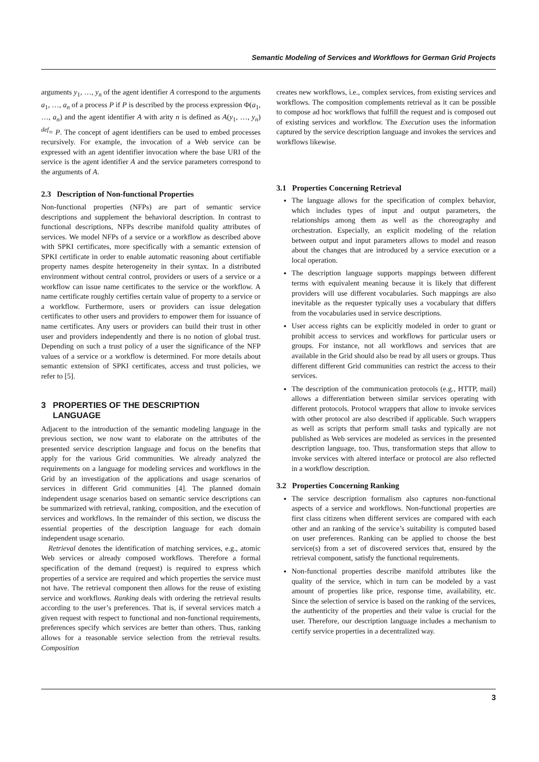Semantic Modeling of Services and Workflows for German Grid Projects
arguments y<sub>1</sub>, …, y<sub>n</sub> of the agent identifier A correspond to the arguments a<sub>1</sub>, …, a<sub>n</sub> of a process P if P is described by the process expression Φ(a<sub>1</sub>, …, a<sub>n</sub>) and the agent identifier A with arity n is defined as A(y<sub>1</sub>, …, y<sub>n</sub>) <sup>def</sup>= P. The concept of agent identifiers can be used to embed processes recursively. For example, the invocation of a Web service can be expressed with an agent identifier invocation where the base URI of the service is the agent identifier A and the service parameters correspond to the arguments of A.
2.3 Description of Non-functional Properties
Non-functional properties (NFPs) are part of semantic service descriptions and supplement the behavioral description. In contrast to functional descriptions, NFPs describe manifold quality attributes of services. We model NFPs of a service or a workflow as described above with SPKI certificates, more specifically with a semantic extension of SPKI certificate in order to enable automatic reasoning about certifiable property names despite heterogeneity in their syntax. In a distributed environment without central control, providers or users of a service or a workflow can issue name certificates to the service or the workflow. A name certificate roughly certifies certain value of property to a service or a workflow. Furthermore, users or providers can issue delegation certificates to other users and providers to empower them for issuance of name certificates. Any users or providers can build their trust in other user and providers independently and there is no notion of global trust. Depending on such a trust policy of a user the significance of the NFP values of a service or a workflow is determined. For more details about semantic extension of SPKI certificates, access and trust policies, we refer to [5].
3 PROPERTIES OF THE DESCRIPTION
LANGUAGE
Adjacent to the introduction of the semantic modeling language in the previous section, we now want to elaborate on the attributes of the presented service description language and focus on the benefits that apply for the various Grid communities. We already analyzed the requirements on a language for modeling services and workflows in the Grid by an investigation of the applications and usage scenarios of services in different Grid communities [4]. The planned domain independent usage scenarios based on semantic service descriptions can be summarized with retrieval, ranking, composition, and the execution of services and workflows. In the remainder of this section, we discuss the essential properties of the description language for each domain independent usage scenario.
Retrieval denotes the identification of matching services, e.g., atomic Web services or already composed workflows. Therefore a formal specification of the demand (request) is required to express which properties of a service are required and which properties the service must not have. The retrieval component then allows for the reuse of existing service and workflows. Ranking deals with ordering the retrieval results according to the user’s preferences. That is, if several services match a given request with respect to functional and non-functional requirements, preferences specify which services are better than others. Thus, ranking allows for a reasonable service selection from the retrieval results. Composition
creates new workflows, i.e., complex services, from existing services and workflows. The composition complements retrieval as it can be possible to compose ad hoc workflows that fulfill the request and is composed out of existing services and workflow. The Execution uses the information captured by the service description language and invokes the services and workflows likewise.
3.1 Properties Concerning Retrieval
The language allows for the specification of complex behavior, which includes types of input and output parameters, the relationships among them as well as the choreography and orchestration. Especially, an explicit modeling of the relation between output and input parameters allows to model and reason about the changes that are introduced by a service execution or a local operation.
The description language supports mappings between different terms with equivalent meaning because it is likely that different providers will use different vocabularies. Such mappings are also inevitable as the requester typically uses a vocabulary that differs from the vocabularies used in service descriptions.
User access rights can be explicitly modeled in order to grant or prohibit access to services and workflows for particular users or groups. For instance, not all workflows and services that are available in the Grid should also be read by all users or groups. Thus different different Grid communities can restrict the access to their services.
The description of the communication protocols (e.g., HTTP, mail) allows a differentiation between similar services operating with different protocols. Protocol wrappers that allow to invoke services with other protocol are also described if applicable. Such wrappers as well as scripts that perform small tasks and typically are not published as Web services are modeled as services in the presented description language, too. Thus, transformation steps that allow to invoke services with altered interface or protocol are also reflected in a workflow description.
3.2 Properties Concerning Ranking
The service description formalism also captures non-functional aspects of a service and workflows. Non-functional properties are first class citizens when different services are compared with each other and an ranking of the service’s suitability is computed based on user preferences. Ranking can be applied to choose the best service(s) from a set of discovered services that, ensured by the retrieval component, satisfy the functional requirements.
Non-functional properties describe manifold attributes like the quality of the service, which in turn can be modeled by a vast amount of properties like price, response time, availability, etc. Since the selection of service is based on the ranking of the services, the authenticity of the properties and their value is crucial for the user. Therefore, our description language includes a mechanism to certify service properties in a decentralized way.
3